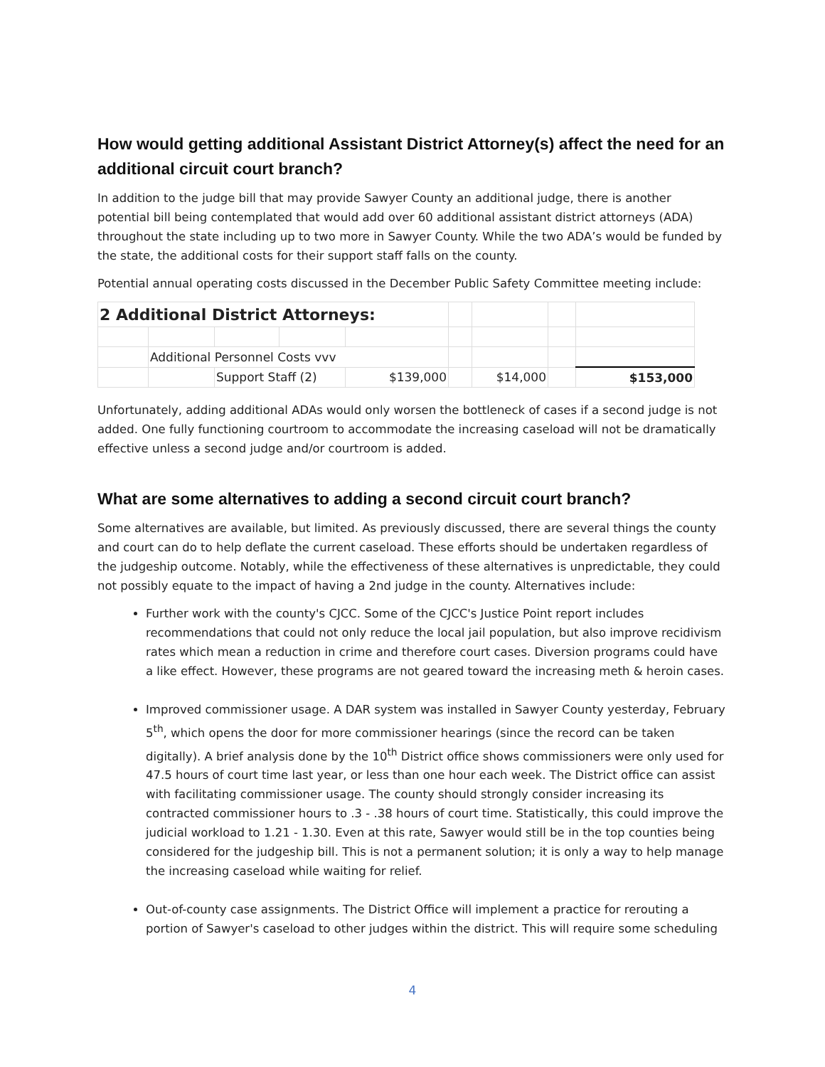How would getting additional Assistant District Attorney(s) affect the need for an additional circuit court branch?
In addition to the judge bill that may provide Sawyer County an additional judge, there is another potential bill being contemplated that would add over 60 additional assistant district attorneys (ADA) throughout the state including up to two more in Sawyer County. While the two ADA’s would be funded by the state, the additional costs for their support staff falls on the county.
Potential annual operating costs discussed in the December Public Safety Committee meeting include:
| 2 Additional District Attorneys: | | | | | | | | |
| | Additional Personnel Costs vvv | | | | | | | |
| | | Support Staff (2) | | $139,000 | | $14,000 | | $153,000 |
Unfortunately, adding additional ADAs would only worsen the bottleneck of cases if a second judge is not added. One fully functioning courtroom to accommodate the increasing caseload will not be dramatically effective unless a second judge and/or courtroom is added.
What are some alternatives to adding a second circuit court branch?
Some alternatives are available, but limited. As previously discussed, there are several things the county and court can do to help deflate the current caseload. These efforts should be undertaken regardless of the judgeship outcome. Notably, while the effectiveness of these alternatives is unpredictable, they could not possibly equate to the impact of having a 2nd judge in the county. Alternatives include:
Further work with the county's CJCC. Some of the CJCC's Justice Point report includes recommendations that could not only reduce the local jail population, but also improve recidivism rates which mean a reduction in crime and therefore court cases. Diversion programs could have a like effect. However, these programs are not geared toward the increasing meth & heroin cases.
Improved commissioner usage. A DAR system was installed in Sawyer County yesterday, February 5<sup>th</sup>, which opens the door for more commissioner hearings (since the record can be taken digitally). A brief analysis done by the 10<sup>th</sup> District office shows commissioners were only used for 47.5 hours of court time last year, or less than one hour each week. The District office can assist with facilitating commissioner usage. The county should strongly consider increasing its contracted commissioner hours to .3 - .38 hours of court time. Statistically, this could improve the judicial workload to 1.21 - 1.30. Even at this rate, Sawyer would still be in the top counties being considered for the judgeship bill. This is not a permanent solution; it is only a way to help manage the increasing caseload while waiting for relief.
Out-of-county case assignments. The District Office will implement a practice for rerouting a portion of Sawyer's caseload to other judges within the district. This will require some scheduling
4